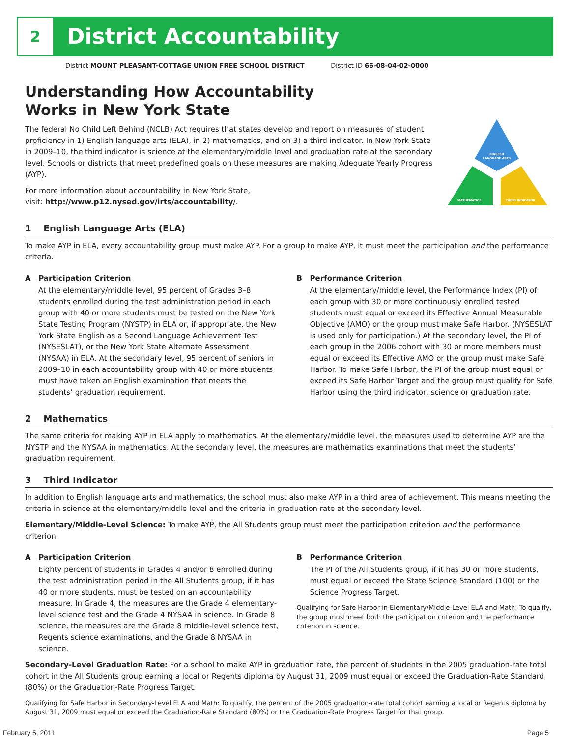2
District Accountability
District MOUNT PLEASANT-COTTAGE UNION FREE SCHOOL DISTRICT District ID 66-08-04-02-0000
Understanding How Accountability
Works in New York State
The federal No Child Left Behind (NCLB) Act requires that states develop and report on measures of student proficiency in 1) English language arts (ELA), in 2) mathematics, and on 3) a third indicator. In New York State in 2009–10, the third indicator is science at the elementary/middle level and graduation rate at the secondary level. Schools or districts that meet predefined goals on these measures are making Adequate Yearly Progress (AYP).
For more information about accountability in New York State,
visit: http://www.p12.nysed.gov/irts/accountability/.
ENGLISH
LANGUAGE ARTS
MATHEMATICS
THIRD INDICATOR
1 English Language Arts (ELA)
To make AYP in ELA, every accountability group must make AYP. For a group to make AYP, it must meet the participation and the performance criteria.
A Participation Criterion
At the elementary/middle level, 95 percent of Grades 3–8 students enrolled during the test administration period in each group with 40 or more students must be tested on the New York State Testing Program (NYSTP) in ELA or, if appropriate, the New York State English as a Second Language Achievement Test (NYSESLAT), or the New York State Alternate Assessment (NYSAA) in ELA. At the secondary level, 95 percent of seniors in 2009–10 in each accountability group with 40 or more students must have taken an English examination that meets the students’ graduation requirement.
B Performance Criterion
At the elementary/middle level, the Performance Index (PI) of each group with 30 or more continuously enrolled tested students must equal or exceed its Effective Annual Measurable Objective (AMO) or the group must make Safe Harbor. (NYSESLAT is used only for participation.) At the secondary level, the PI of each group in the 2006 cohort with 30 or more members must equal or exceed its Effective AMO or the group must make Safe Harbor. To make Safe Harbor, the PI of the group must equal or exceed its Safe Harbor Target and the group must qualify for Safe Harbor using the third indicator, science or graduation rate.
2 Mathematics
The same criteria for making AYP in ELA apply to mathematics. At the elementary/middle level, the measures used to determine AYP are the NYSTP and the NYSAA in mathematics. At the secondary level, the measures are mathematics examinations that meet the students’ graduation requirement.
3 Third Indicator
In addition to English language arts and mathematics, the school must also make AYP in a third area of achievement. This means meeting the criteria in science at the elementary/middle level and the criteria in graduation rate at the secondary level.
Elementary/Middle-Level Science: To make AYP, the All Students group must meet the participation criterion and the performance criterion.
A Participation Criterion
Eighty percent of students in Grades 4 and/or 8 enrolled during the test administration period in the All Students group, if it has 40 or more students, must be tested on an accountability measure. In Grade 4, the measures are the Grade 4 elementary-level science test and the Grade 4 NYSAA in science. In Grade 8 science, the measures are the Grade 8 middle-level science test, Regents science examinations, and the Grade 8 NYSAA in science.
B Performance Criterion
The PI of the All Students group, if it has 30 or more students, must equal or exceed the State Science Standard (100) or the Science Progress Target.
Qualifying for Safe Harbor in Elementary/Middle-Level ELA and Math: To qualify, the group must meet both the participation criterion and the performance criterion in science.
Secondary-Level Graduation Rate: For a school to make AYP in graduation rate, the percent of students in the 2005 graduation-rate total cohort in the All Students group earning a local or Regents diploma by August 31, 2009 must equal or exceed the Graduation-Rate Standard (80%) or the Graduation-Rate Progress Target.
Qualifying for Safe Harbor in Secondary-Level ELA and Math: To qualify, the percent of the 2005 graduation-rate total cohort earning a local or Regents diploma by August 31, 2009 must equal or exceed the Graduation-Rate Standard (80%) or the Graduation-Rate Progress Target for that group.
February 5, 2011 Page 5